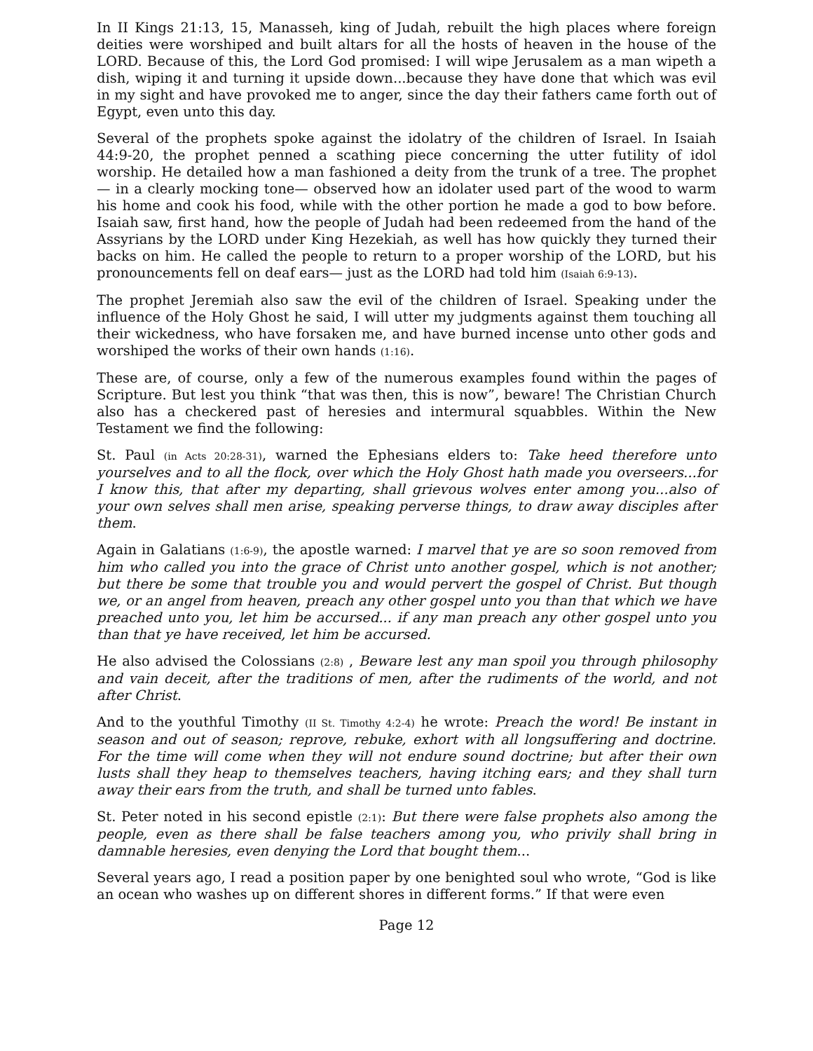In II Kings 21:13, 15, Manasseh, king of Judah, rebuilt the high places where foreign deities were worshiped and built altars for all the hosts of heaven in the house of the LORD. Because of this, the Lord God promised: I will wipe Jerusalem as a man wipeth a dish, wiping it and turning it upside down...because they have done that which was evil in my sight and have provoked me to anger, since the day their fathers came forth out of Egypt, even unto this day.
Several of the prophets spoke against the idolatry of the children of Israel. In Isaiah 44:9-20, the prophet penned a scathing piece concerning the utter futility of idol worship. He detailed how a man fashioned a deity from the trunk of a tree. The prophet— in a clearly mocking tone— observed how an idolater used part of the wood to warm his home and cook his food, while with the other portion he made a god to bow before. Isaiah saw, first hand, how the people of Judah had been redeemed from the hand of the Assyrians by the LORD under King Hezekiah, as well has how quickly they turned their backs on him. He called the people to return to a proper worship of the LORD, but his pronouncements fell on deaf ears— just as the LORD had told him (Isaiah 6:9-13).
The prophet Jeremiah also saw the evil of the children of Israel. Speaking under the influence of the Holy Ghost he said, I will utter my judgments against them touching all their wickedness, who have forsaken me, and have burned incense unto other gods and worshiped the works of their own hands (1:16).
These are, of course, only a few of the numerous examples found within the pages of Scripture. But lest you think “that was then, this is now”, beware! The Christian Church also has a checkered past of heresies and intermural squabbles. Within the New Testament we find the following:
St. Paul (in Acts 20:28-31), warned the Ephesians elders to: Take heed therefore unto yourselves and to all the flock, over which the Holy Ghost hath made you overseers...for I know this, that after my departing, shall grievous wolves enter among you...also of your own selves shall men arise, speaking perverse things, to draw away disciples after them.
Again in Galatians (1:6-9), the apostle warned: I marvel that ye are so soon removed from him who called you into the grace of Christ unto another gospel, which is not another; but there be some that trouble you and would pervert the gospel of Christ. But though we, or an angel from heaven, preach any other gospel unto you than that which we have preached unto you, let him be accursed... if any man preach any other gospel unto you than that ye have received, let him be accursed.
He also advised the Colossians (2:8) , Beware lest any man spoil you through philosophy and vain deceit, after the traditions of men, after the rudiments of the world, and not after Christ.
And to the youthful Timothy (II St. Timothy 4:2-4) he wrote: Preach the word! Be instant in season and out of season; reprove, rebuke, exhort with all longsuffering and doctrine. For the time will come when they will not endure sound doctrine; but after their own lusts shall they heap to themselves teachers, having itching ears; and they shall turn away their ears from the truth, and shall be turned unto fables.
St. Peter noted in his second epistle (2:1): But there were false prophets also among the people, even as there shall be false teachers among you, who privily shall bring in damnable heresies, even denying the Lord that bought them...
Several years ago, I read a position paper by one benighted soul who wrote, “God is like an ocean who washes up on different shores in different forms.” If that were even
Page 12